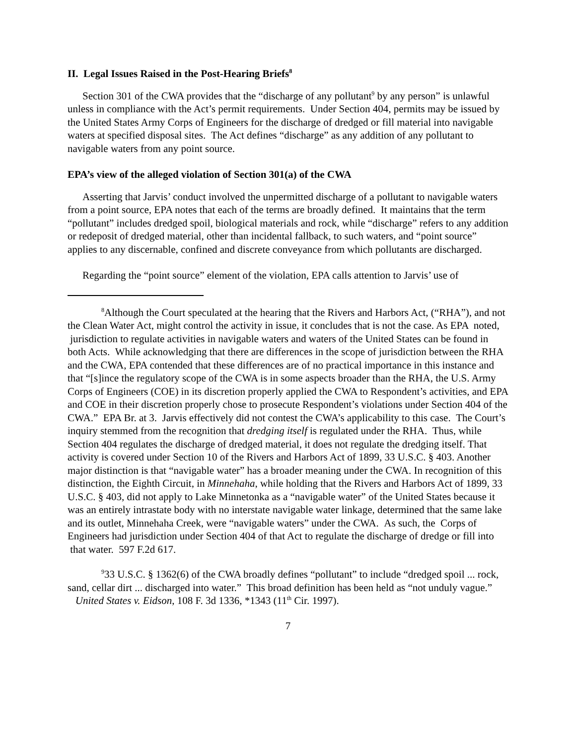II. Legal Issues Raised in the Post-Hearing Briefs<sup>8</sup>
Section 301 of the CWA provides that the “discharge of any pollutant<sup>9</sup> by any person” is unlawful unless in compliance with the Act’s permit requirements. Under Section 404, permits may be issued by the United States Army Corps of Engineers for the discharge of dredged or fill material into navigable waters at specified disposal sites. The Act defines “discharge” as any addition of any pollutant to navigable waters from any point source.
EPA’s view of the alleged violation of Section 301(a) of the CWA
Asserting that Jarvis’ conduct involved the unpermitted discharge of a pollutant to navigable waters from a point source, EPA notes that each of the terms are broadly defined. It maintains that the term “pollutant” includes dredged spoil, biological materials and rock, while “discharge” refers to any addition or redeposit of dredged material, other than incidental fallback, to such waters, and “point source” applies to any discernable, confined and discrete conveyance from which pollutants are discharged.
Regarding the “point source” element of the violation, EPA calls attention to Jarvis’ use of
<sup>8</sup> Although the Court speculated at the hearing that the Rivers and Harbors Act, (“RHA”), and not the Clean Water Act, might control the activity in issue, it concludes that is not the case. As EPA noted, jurisdiction to regulate activities in navigable waters and waters of the United States can be found in both Acts. While acknowledging that there are differences in the scope of jurisdiction between the RHA and the CWA, EPA contended that these differences are of no practical importance in this instance and that “[s]ince the regulatory scope of the CWA is in some aspects broader than the RHA, the U.S. Army Corps of Engineers (COE) in its discretion properly applied the CWA to Respondent’s activities, and EPA and COE in their discretion properly chose to prosecute Respondent’s violations under Section 404 of the CWA.” EPA Br. at 3. Jarvis effectively did not contest the CWA’s applicability to this case. The Court’s inquiry stemmed from the recognition that dredging itself is regulated under the RHA. Thus, while Section 404 regulates the discharge of dredged material, it does not regulate the dredging itself. That activity is covered under Section 10 of the Rivers and Harbors Act of 1899, 33 U.S.C. § 403. Another major distinction is that “navigable water” has a broader meaning under the CWA. In recognition of this distinction, the Eighth Circuit, in Minnehaha, while holding that the Rivers and Harbors Act of 1899, 33 U.S.C. § 403, did not apply to Lake Minnetonka as a “navigable water” of the United States because it was an entirely intrastate body with no interstate navigable water linkage, determined that the same lake and its outlet, Minnehaha Creek, were “navigable waters” under the CWA. As such, the Corps of Engineers had jurisdiction under Section 404 of that Act to regulate the discharge of dredge or fill into that water. 597 F.2d 617.
<sup>9</sup> 33 U.S.C. § 1362(6) of the CWA broadly defines “pollutant” to include “dredged spoil ... rock, sand, cellar dirt ... discharged into water.” This broad definition has been held as “not unduly vague.” United States v. Eidson, 108 F. 3d 1336, *1343 (11<sup>th</sup> Cir. 1997).
7